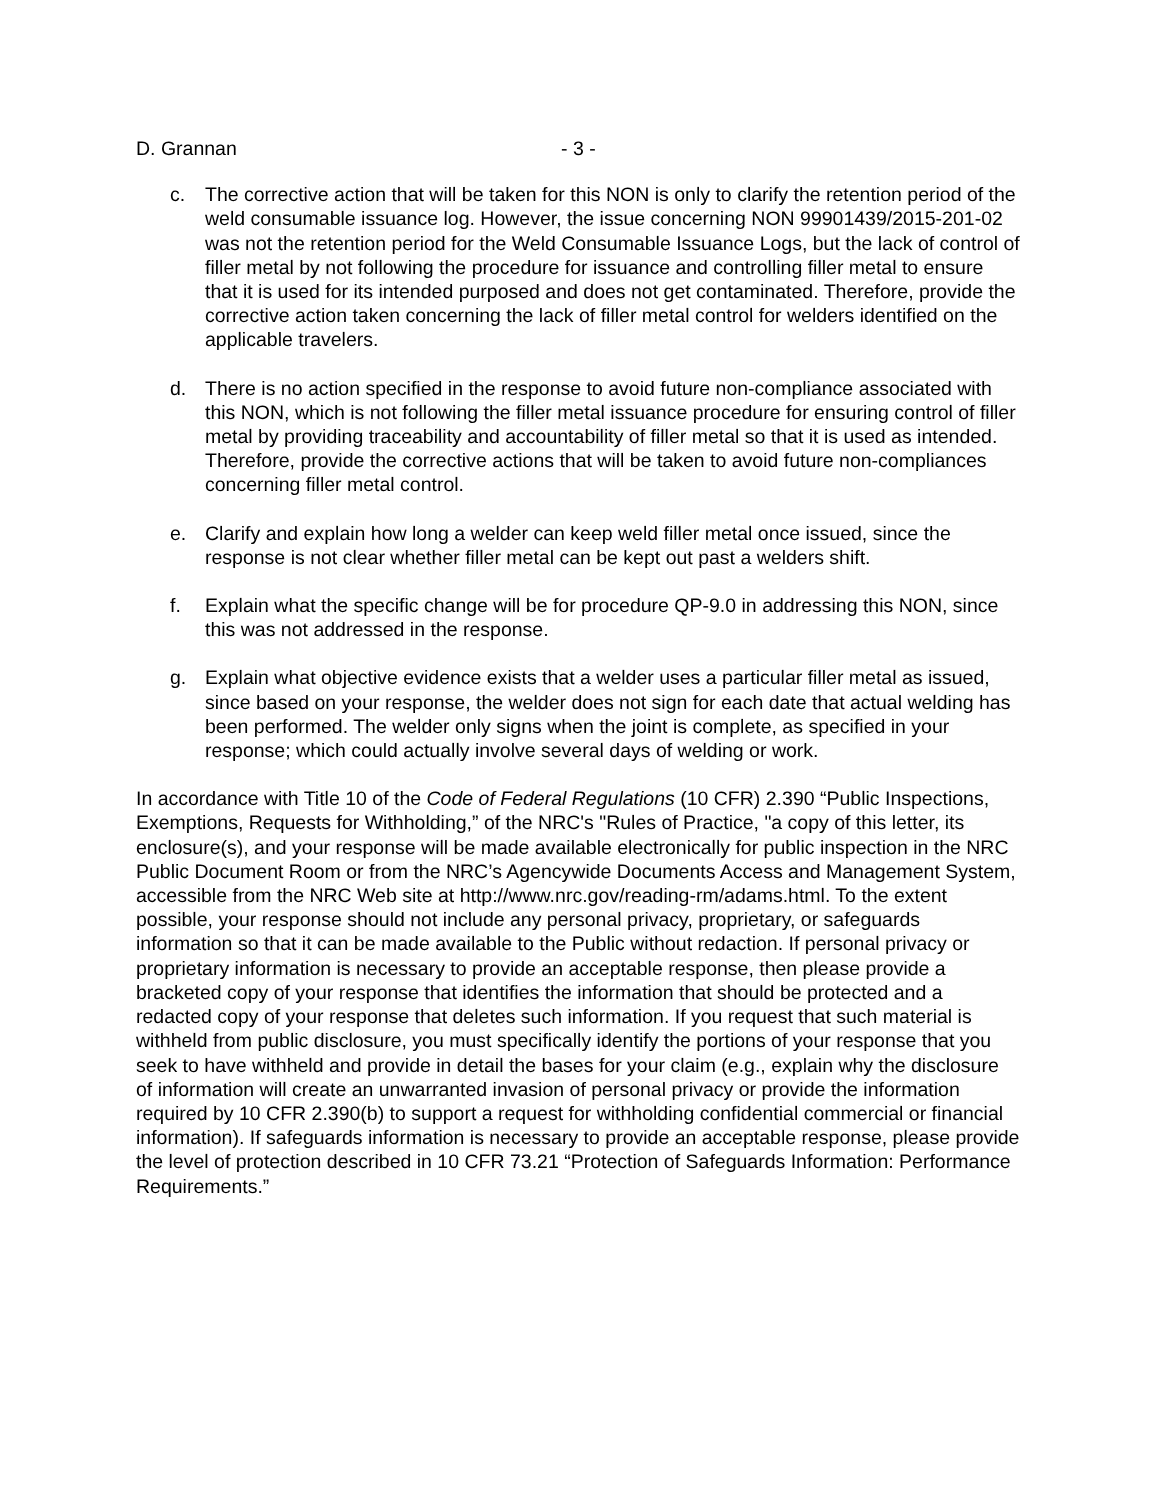D. Grannan - 3 -
c. The corrective action that will be taken for this NON is only to clarify the retention period of the weld consumable issuance log. However, the issue concerning NON 99901439/2015-201-02 was not the retention period for the Weld Consumable Issuance Logs, but the lack of control of filler metal by not following the procedure for issuance and controlling filler metal to ensure that it is used for its intended purposed and does not get contaminated. Therefore, provide the corrective action taken concerning the lack of filler metal control for welders identified on the applicable travelers.
d. There is no action specified in the response to avoid future non-compliance associated with this NON, which is not following the filler metal issuance procedure for ensuring control of filler metal by providing traceability and accountability of filler metal so that it is used as intended. Therefore, provide the corrective actions that will be taken to avoid future non-compliances concerning filler metal control.
e. Clarify and explain how long a welder can keep weld filler metal once issued, since the response is not clear whether filler metal can be kept out past a welders shift.
f. Explain what the specific change will be for procedure QP-9.0 in addressing this NON, since this was not addressed in the response.
g. Explain what objective evidence exists that a welder uses a particular filler metal as issued, since based on your response, the welder does not sign for each date that actual welding has been performed. The welder only signs when the joint is complete, as specified in your response; which could actually involve several days of welding or work.
In accordance with Title 10 of the Code of Federal Regulations (10 CFR) 2.390 “Public Inspections, Exemptions, Requests for Withholding,” of the NRC's "Rules of Practice, "a copy of this letter, its enclosure(s), and your response will be made available electronically for public inspection in the NRC Public Document Room or from the NRC’s Agencywide Documents Access and Management System, accessible from the NRC Web site at http://www.nrc.gov/reading-rm/adams.html. To the extent possible, your response should not include any personal privacy, proprietary, or safeguards information so that it can be made available to the Public without redaction. If personal privacy or proprietary information is necessary to provide an acceptable response, then please provide a bracketed copy of your response that identifies the information that should be protected and a redacted copy of your response that deletes such information. If you request that such material is withheld from public disclosure, you must specifically identify the portions of your response that you seek to have withheld and provide in detail the bases for your claim (e.g., explain why the disclosure of information will create an unwarranted invasion of personal privacy or provide the information required by 10 CFR 2.390(b) to support a request for withholding confidential commercial or financial information). If safeguards information is necessary to provide an acceptable response, please provide the level of protection described in 10 CFR 73.21 “Protection of Safeguards Information: Performance Requirements.”